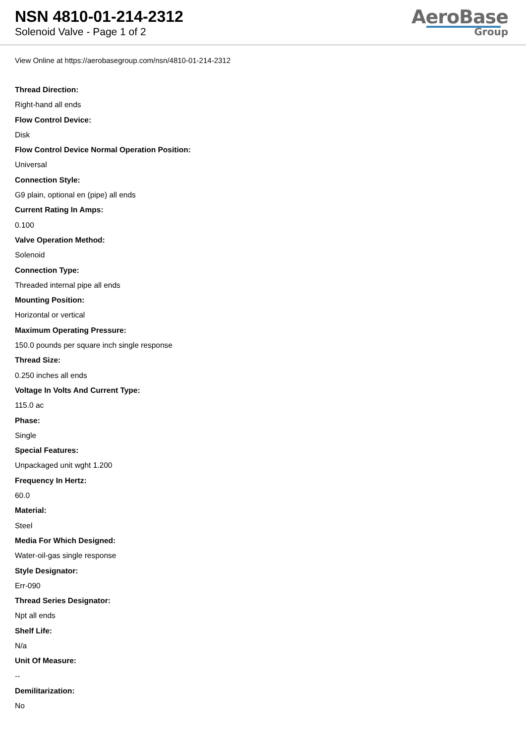NSN 4810-01-214-2312
Solenoid Valve - Page 1 of 2
AeroBase
Group
View Online at https://aerobasegroup.com/nsn/4810-01-214-2312
Thread Direction:
Right-hand all ends
Flow Control Device:
Disk
Flow Control Device Normal Operation Position:
Universal
Connection Style:
G9 plain, optional en (pipe) all ends
Current Rating In Amps:
0.100
Valve Operation Method:
Solenoid
Connection Type:
Threaded internal pipe all ends
Mounting Position:
Horizontal or vertical
Maximum Operating Pressure:
150.0 pounds per square inch single response
Thread Size:
0.250 inches all ends
Voltage In Volts And Current Type:
115.0 ac
Phase:
Single
Special Features:
Unpackaged unit wght 1.200
Frequency In Hertz:
60.0
Material:
Steel
Media For Which Designed:
Water-oil-gas single response
Style Designator:
Err-090
Thread Series Designator:
Npt all ends
Shelf Life:
N/a
Unit Of Measure:
--
Demilitarization:
No